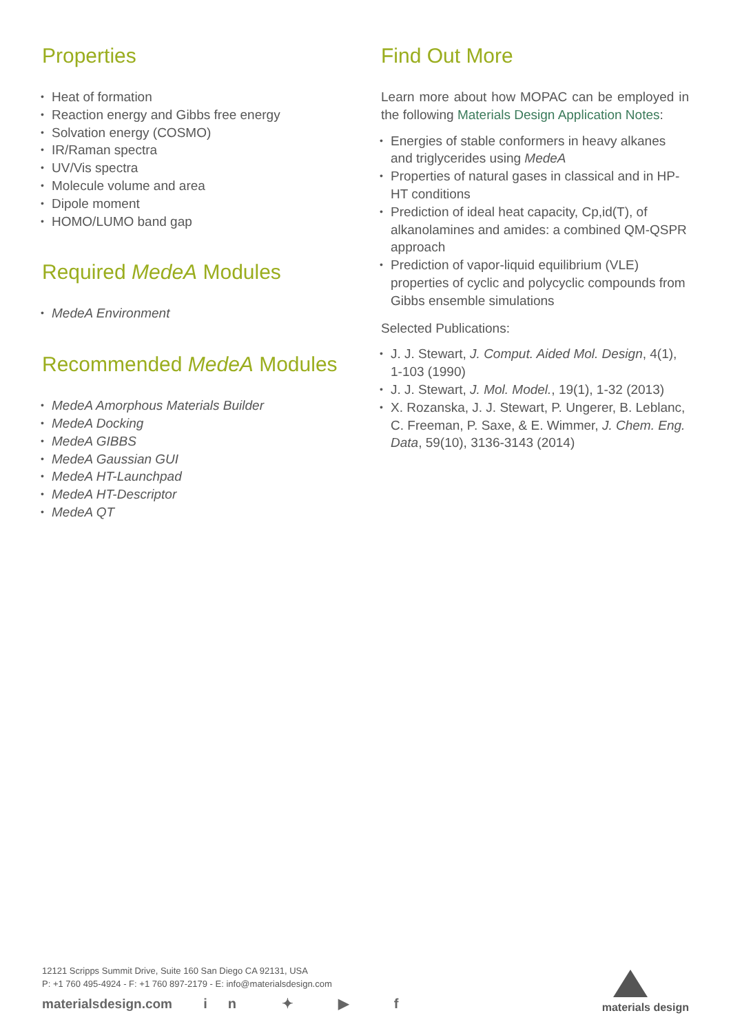Properties
• Heat of formation
• Reaction energy and Gibbs free energy
• Solvation energy (COSMO)
• IR/Raman spectra
• UV/Vis spectra
• Molecule volume and area
• Dipole moment
• HOMO/LUMO band gap
Required MedeA Modules
• MedeA Environment
Recommended MedeA Modules
• MedeA Amorphous Materials Builder
• MedeA Docking
• MedeA GIBBS
• MedeA Gaussian GUI
• MedeA HT-Launchpad
• MedeA HT-Descriptor
• MedeA QT
Find Out More
Learn more about how MOPAC can be employed in the following Materials Design Application Notes:
• Energies of stable conformers in heavy alkanes and triglycerides using MedeA
• Properties of natural gases in classical and in HP-HT conditions
• Prediction of ideal heat capacity, Cp,id(T), of alkanolamines and amides: a combined QM-QSPR approach
• Prediction of vapor-liquid equilibrium (VLE) properties of cyclic and polycyclic compounds from Gibbs ensemble simulations
Selected Publications:
• J. J. Stewart, J. Comput. Aided Mol. Design, 4(1), 1-103 (1990)
• J. J. Stewart, J. Mol. Model., 19(1), 1-32 (2013)
• X. Rozanska, J. J. Stewart, P. Ungerer, B. Leblanc, C. Freeman, P. Saxe, & E. Wimmer, J. Chem. Eng. Data, 59(10), 3136-3143 (2014)
12121 Scripps Summit Drive, Suite 160 San Diego CA 92131, USA
P: +1 760 495-4924 - F: +1 760 897-2179 - E: info@materialsdesign.com
materialsdesign.com in ✦ ▶ f
materials design